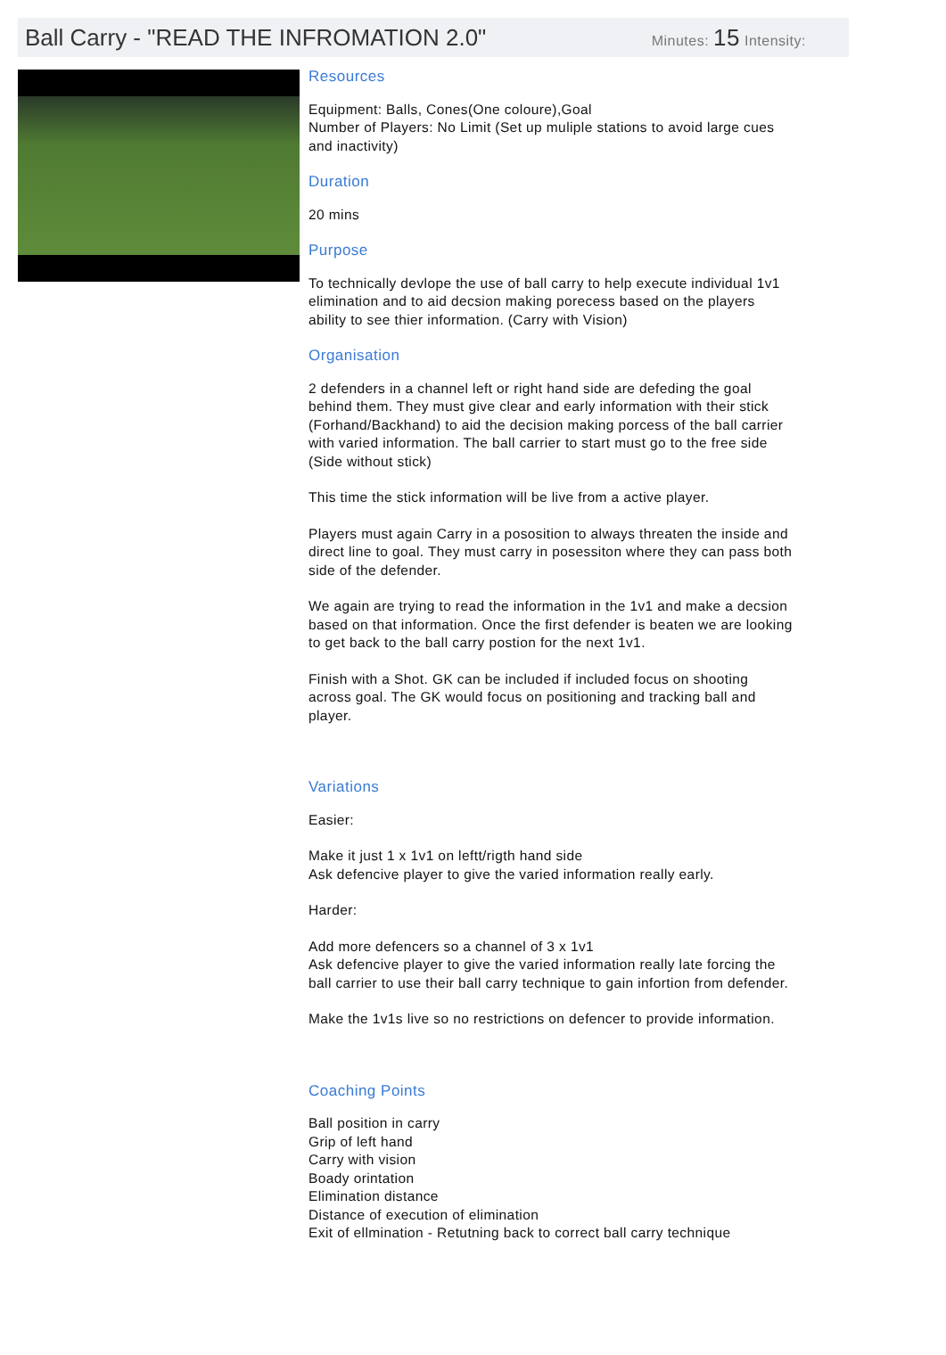Ball Carry - "READ THE INFROMATION 2.0"
Minutes: 15 Intensity:
Resources
Equipment: Balls, Cones(One coloure),Goal
Number of Players: No Limit (Set up muliple stations to avoid large cues and inactivity)
Duration
20 mins
Purpose
To technically devlope the use of ball carry to help execute individual 1v1 elimination and to aid decsion making porecess based on the players ability to see thier information. (Carry with Vision)
Organisation
2 defenders in a channel left or right hand side are defeding the goal behind them. They must give clear and early information with their stick (Forhand/Backhand) to aid the decision making porcess of the ball carrier with varied information. The ball carrier to start must go to the free side (Side without stick)
This time the stick information will be live from a active player.
Players must again Carry in a pososition to always threaten the inside and direct line to goal. They must carry in posessiton where they can pass both side of the defender.
We again are trying to read the information in the 1v1 and make a decsion based on that information. Once the first defender is beaten we are looking to get back to the ball carry postion for the next 1v1.
Finish with a Shot. GK can be included if included focus on shooting across goal. The GK would focus on positioning and tracking ball and player.
Variations
Easier:
Make it just 1 x 1v1 on leftt/rigth hand side
Ask defencive player to give the varied information really early.
Harder:
Add more defencers so a channel of 3 x 1v1
Ask defencive player to give the varied information really late forcing the ball carrier to use their ball carry technique to gain infortion from defender.
Make the 1v1s live so no restrictions on defencer to provide information.
Coaching Points
Ball position in carry
Grip of left hand
Carry with vision
Boady orintation
Elimination distance
Distance of execution of elimination
Exit of ellmination - Retutning back to correct ball carry technique